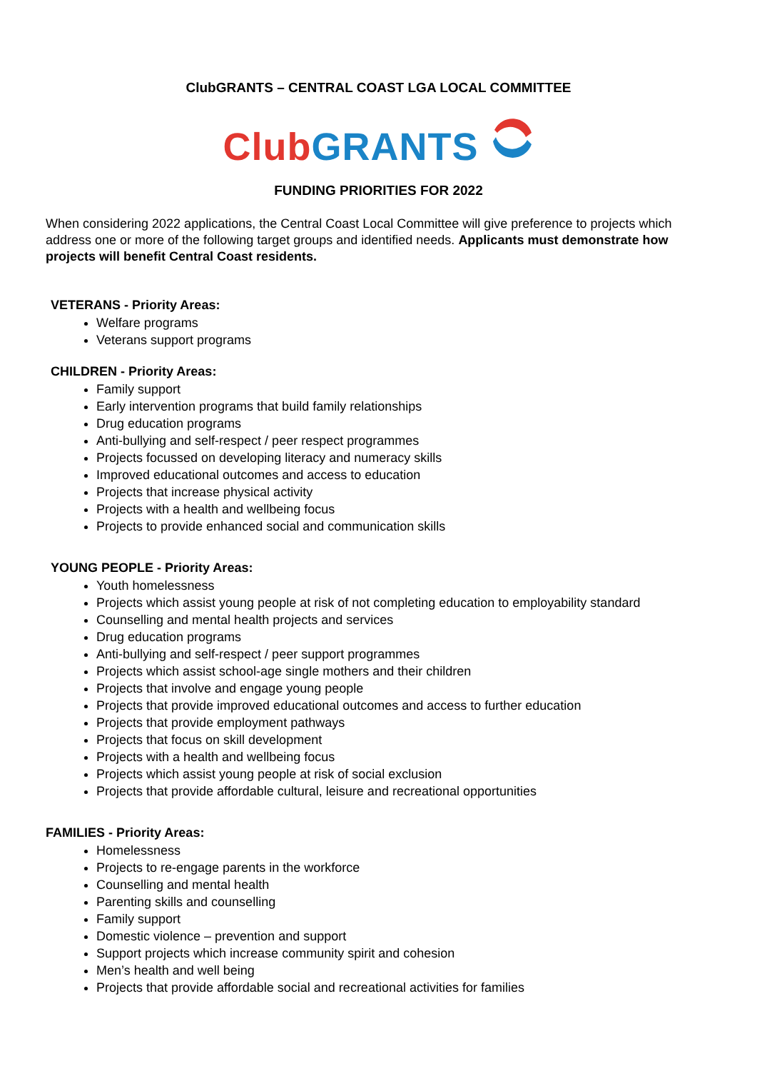ClubGRANTS – CENTRAL COAST LGA LOCAL COMMITTEE
Club GRANTS
FUNDING PRIORITIES FOR 2022
When considering 2022 applications, the Central Coast Local Committee will give preference to projects which address one or more of the following target groups and identified needs. Applicants must demonstrate how projects will benefit Central Coast residents.
VETERANS - Priority Areas:
Welfare programs
Veterans support programs
CHILDREN - Priority Areas:
Family support
Early intervention programs that build family relationships
Drug education programs
Anti-bullying and self-respect / peer respect programmes
Projects focussed on developing literacy and numeracy skills
Improved educational outcomes and access to education
Projects that increase physical activity
Projects with a health and wellbeing focus
Projects to provide enhanced social and communication skills
YOUNG PEOPLE - Priority Areas:
Youth homelessness
Projects which assist young people at risk of not completing education to employability standard
Counselling and mental health projects and services
Drug education programs
Anti-bullying and self-respect / peer support programmes
Projects which assist school-age single mothers and their children
Projects that involve and engage young people
Projects that provide improved educational outcomes and access to further education
Projects that provide employment pathways
Projects that focus on skill development
Projects with a health and wellbeing focus
Projects which assist young people at risk of social exclusion
Projects that provide affordable cultural, leisure and recreational opportunities
FAMILIES - Priority Areas:
Homelessness
Projects to re-engage parents in the workforce
Counselling and mental health
Parenting skills and counselling
Family support
Domestic violence – prevention and support
Support projects which increase community spirit and cohesion
Men’s health and well being
Projects that provide affordable social and recreational activities for families